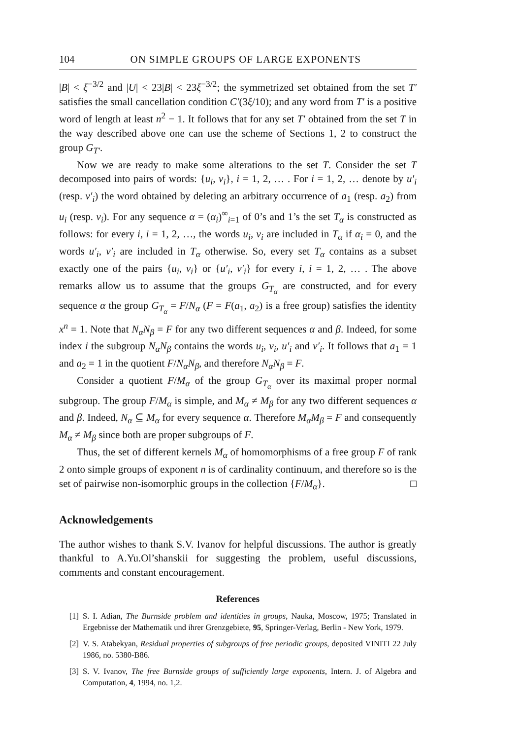104 ON SIMPLE GROUPS OF LARGE EXPONENTS
|B| < ξ<sup>−3/2</sup> and |U| < 23|B| < 23ξ<sup>−3/2</sup>; the symmetrized set obtained from the set T′ satisfies the small cancellation condition C′(3ξ/10); and any word from T′ is a positive word of length at least n<sup>2</sup> − 1. It follows that for any set T′ obtained from the set T in the way described above one can use the scheme of Sections 1, 2 to construct the group G<sub>T′</sub>.
Now we are ready to make some alterations to the set T. Consider the set T decomposed into pairs of words: {u<sub>i</sub>, v<sub>i</sub>}, i = 1, 2, … . For i = 1, 2, … denote by u′<sub>i</sub> (resp. v′<sub>i</sub>) the word obtained by deleting an arbitrary occurrence of a<sub>1</sub> (resp. a<sub>2</sub>) from u<sub>i</sub> (resp. v<sub>i</sub>). For any sequence α = (α<sub>i</sub>)<sup>∞</sup><sub>i=1</sub> of 0’s and 1’s the set T<sub>α</sub> is constructed as follows: for every i, i = 1, 2, …, the words u<sub>i</sub>, v<sub>i</sub> are included in T<sub>α</sub> if α<sub>i</sub> = 0, and the words u′<sub>i</sub>, v′<sub>i</sub> are included in T<sub>α</sub> otherwise. So, every set T<sub>α</sub> contains as a subset exactly one of the pairs {u<sub>i</sub>, v<sub>i</sub>} or {u′<sub>i</sub>, v′<sub>i</sub>} for every i, i = 1, 2, … . The above remarks allow us to assume that the groups G<sub>T<sub>α</sub></sub> are constructed, and for every sequence α the group G<sub>T<sub>α</sub></sub> = F/N<sub>α</sub> (F = F(a<sub>1</sub>, a<sub>2</sub>) is a free group) satisfies the identity x<sup>n</sup> = 1. Note that N<sub>α</sub>N<sub>β</sub> = F for any two different sequences α and β. Indeed, for some index i the subgroup N<sub>α</sub>N<sub>β</sub> contains the words u<sub>i</sub>, v<sub>i</sub>, u′<sub>i</sub> and v′<sub>i</sub>. It follows that a<sub>1</sub> = 1 and a<sub>2</sub> = 1 in the quotient F/N<sub>α</sub>N<sub>β</sub>, and therefore N<sub>α</sub>N<sub>β</sub> = F.
Consider a quotient F/M<sub>α</sub> of the group G<sub>T<sub>α</sub></sub> over its maximal proper normal subgroup. The group F/M<sub>α</sub> is simple, and M<sub>α</sub> ≠ M<sub>β</sub> for any two different sequences α and β. Indeed, N<sub>α</sub> ⊆ M<sub>α</sub> for every sequence α. Therefore M<sub>α</sub>M<sub>β</sub> = F and consequently M<sub>α</sub> ≠ M<sub>β</sub> since both are proper subgroups of F.
Thus, the set of different kernels M<sub>α</sub> of homomorphisms of a free group F of rank 2 onto simple groups of exponent n is of cardinality continuum, and therefore so is the set of pairwise non-isomorphic groups in the collection {F/M<sub>α</sub>}. □
Acknowledgements
The author wishes to thank S.V. Ivanov for helpful discussions. The author is greatly thankful to A.Yu.Ol’shanskii for suggesting the problem, useful discussions, comments and constant encouragement.
References
[1] S. I. Adian, The Burnside problem and identities in groups, Nauka, Moscow, 1975; Translated in Ergebnisse der Mathematik und ihrer Grenzgebiete, 95, Springer-Verlag, Berlin - New York, 1979.
[2] V. S. Atabekyan, Residual properties of subgroups of free periodic groups, deposited VINITI 22 July 1986, no. 5380-B86.
[3] S. V. Ivanov, The free Burnside groups of sufficiently large exponents, Intern. J. of Algebra and Computation, 4, 1994, no. 1,2.